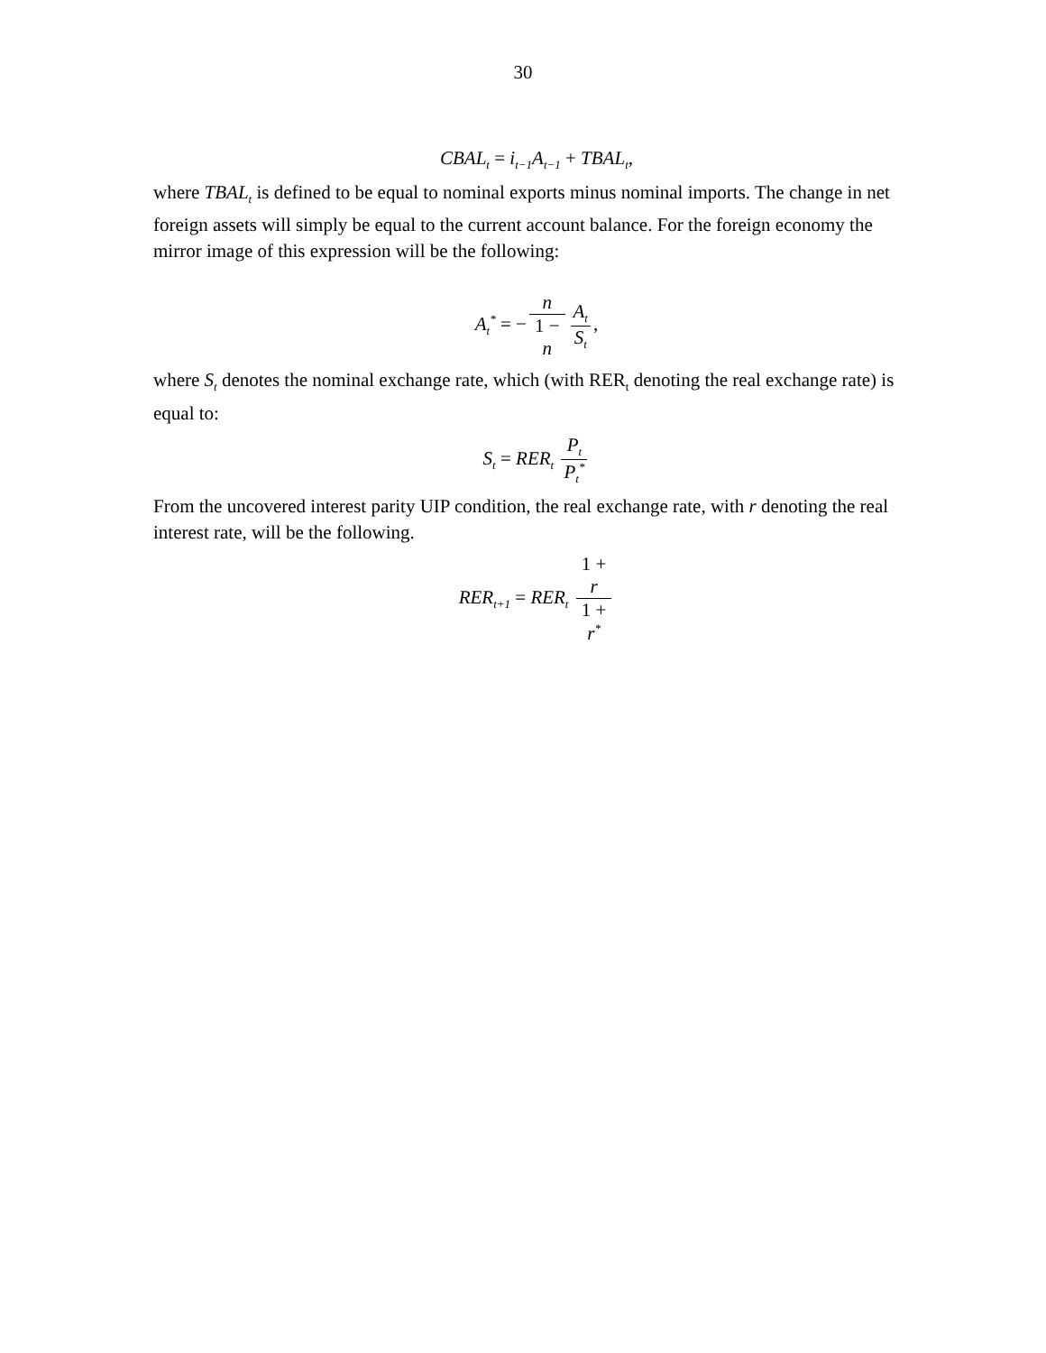30
CBAL<sub>t</sub> = i<sub>t−1</sub>A<sub>t−1</sub> + TBAL<sub>t</sub>,
where TBAL<sub>t</sub> is defined to be equal to nominal exports minus nominal imports. The change in net foreign assets will simply be equal to the current account balance. For the foreign economy the mirror image of this expression will be the following:
A<sub>t</sub><sup>*</sup> = − n 1 −
n A<sub>t</sub> S<sub>t</sub>,
where S<sub>t</sub> denotes the nominal exchange rate, which (with RER<sub>t</sub> denoting the real exchange rate) is equal to:
S<sub>t</sub> = RER<sub>t</sub> P<sub>t</sub> P<sub>t</sub><sup>*</sup>
From the uncovered interest parity UIP condition, the real exchange rate, with r denoting the real interest rate, will be the following.
RER<sub>t+1</sub> = RER<sub>t</sub> 1 +
r 1 +
r<sup>*</sup>